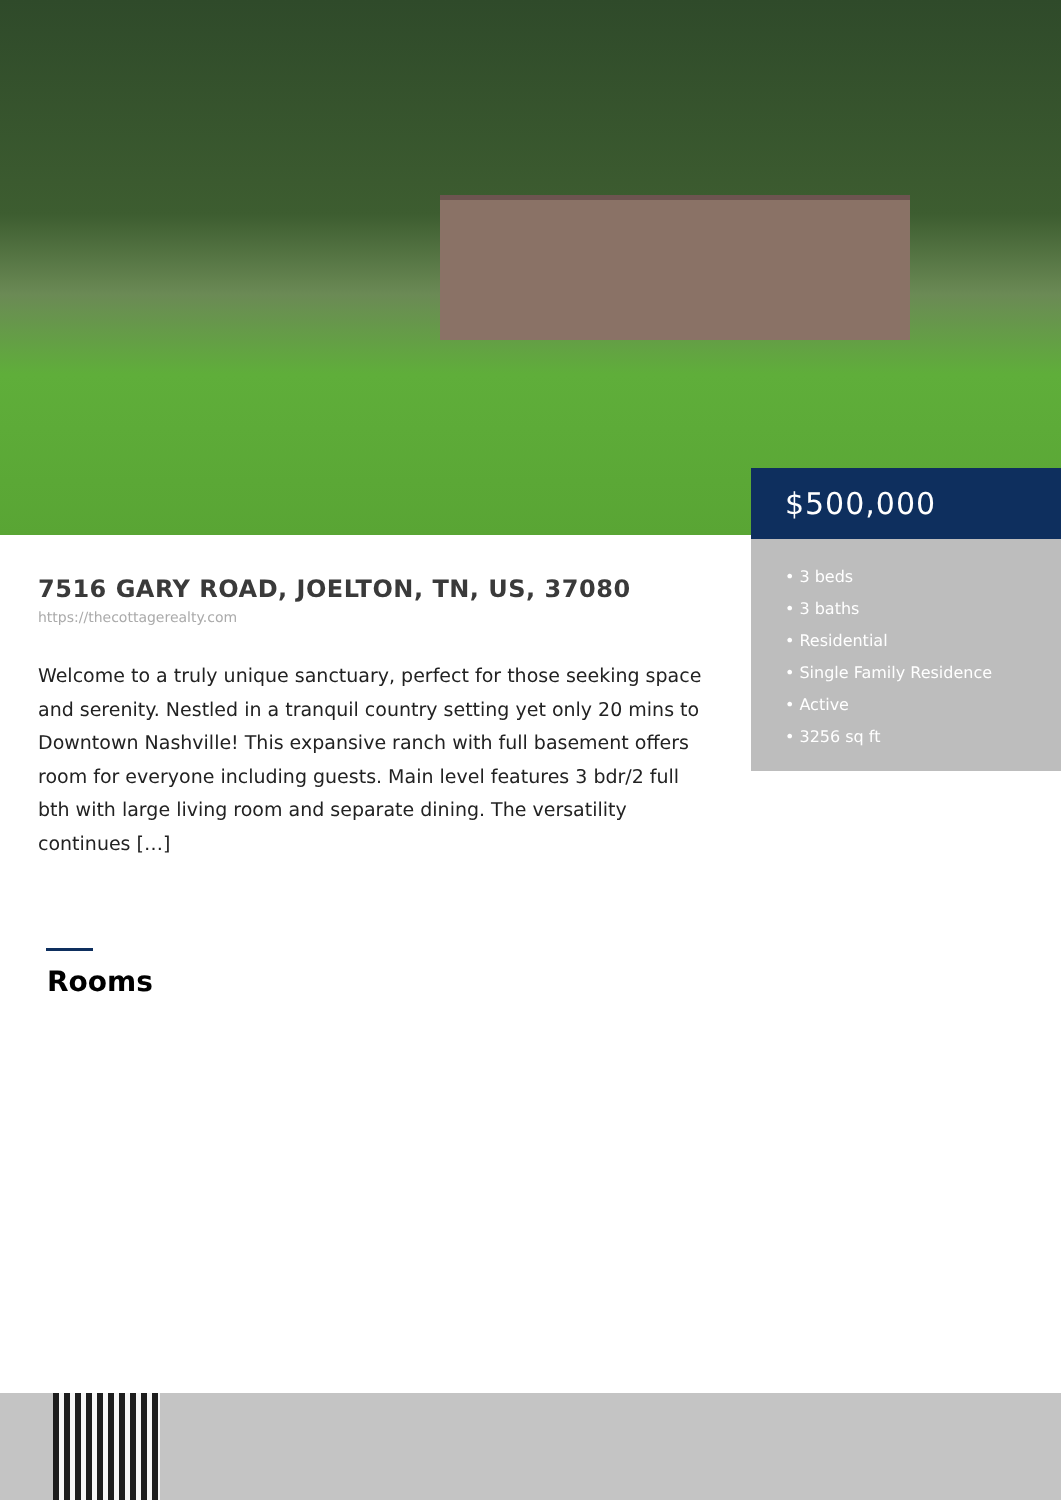7516 GARY ROAD, JOELTON, TN, US, 37080
https://thecottagerealty.com
Welcome to a truly unique sanctuary, perfect for those seeking space and serenity. Nestled in a tranquil country setting yet only 20 mins to Downtown Nashville! This expansive ranch with full basement offers room for everyone including guests. Main level features 3 bdr/2 full bth with large living room and separate dining. The versatility continues […]
$500,000
• 3 beds
• 3 baths
• Residential
• Single Family Residence
• Active
• 3256 sq ft
Rooms